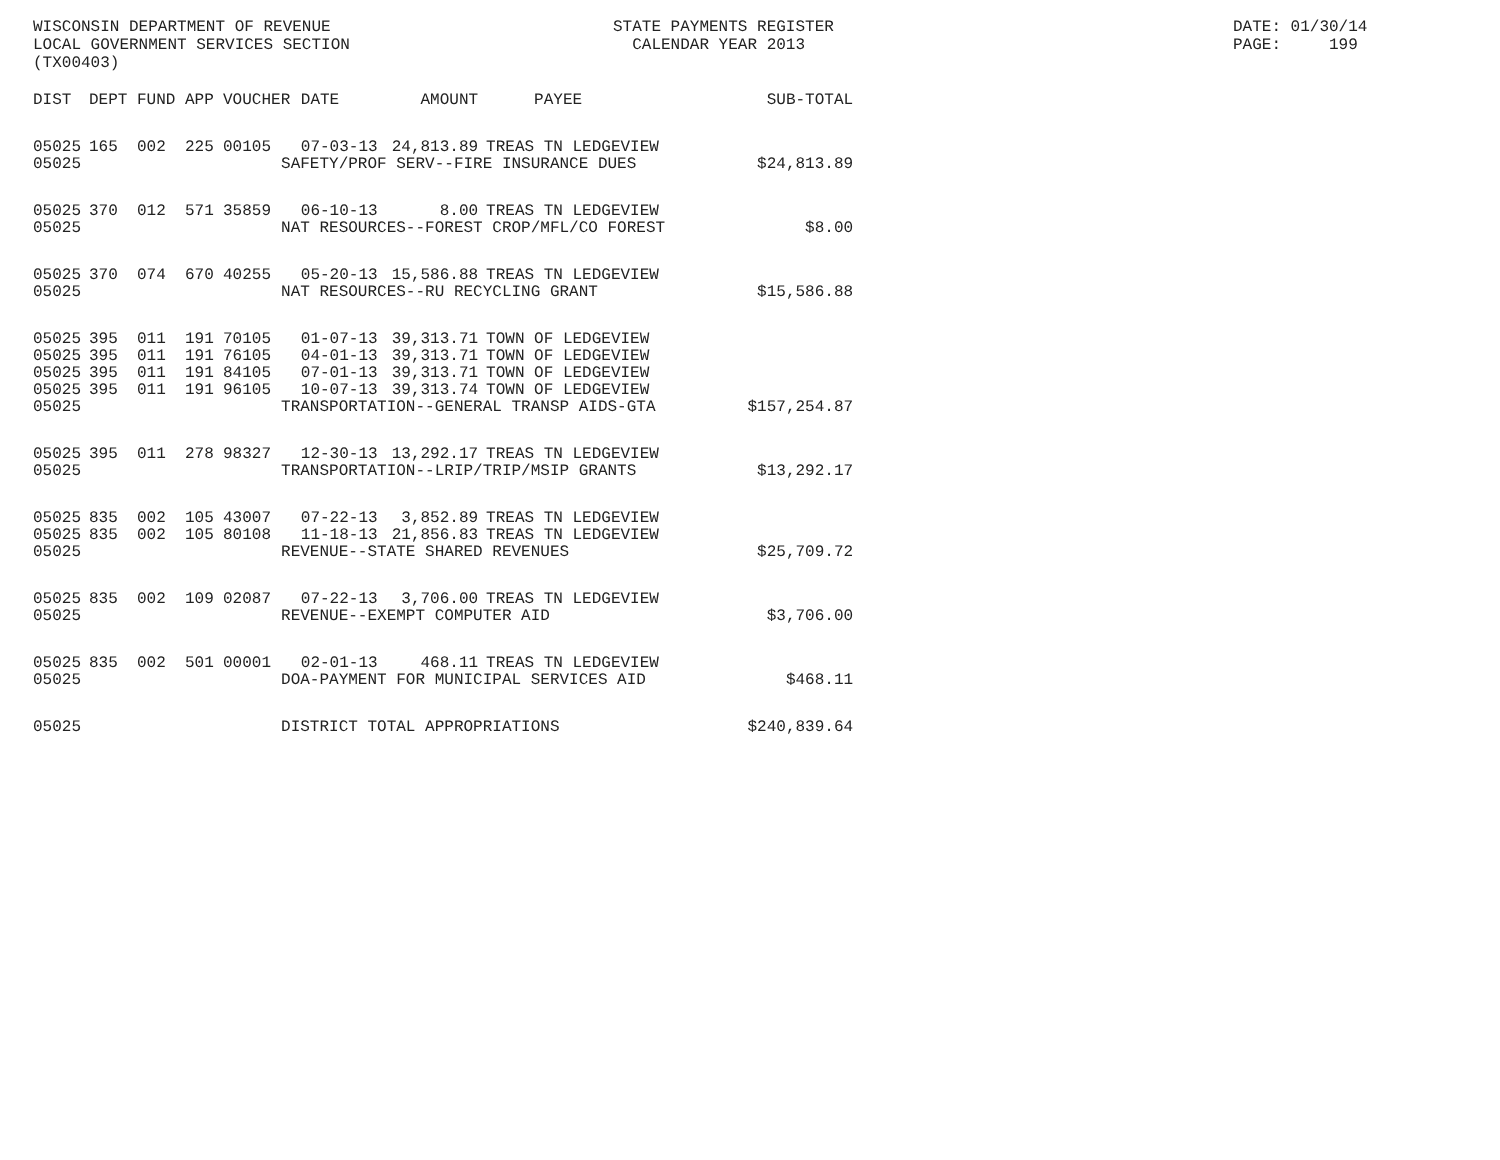WISCONSIN DEPARTMENT OF REVENUE LOCAL GOVERNMENT SERVICES SECTION (TX00403)
STATE PAYMENTS REGISTER CALENDAR YEAR 2013
DATE: 01/30/14 PAGE: 199
| DIST | DEPT | FUND | APP | VOUCHER | DATE | AMOUNT | PAYEE | SUB-TOTAL |
| --- | --- | --- | --- | --- | --- | --- | --- | --- |
| 05025 | 165 | 002 | 225 | 00105 | 07-03-13 | 24,813.89 | TREAS TN LEDGEVIEW | |
| 05025 | SAFETY/PROF SERV--FIRE INSURANCE DUES | | | | | | | $24,813.89 |
| 05025 | 370 | 012 | 571 | 35859 | 06-10-13 | 8.00 | TREAS TN LEDGEVIEW | |
| 05025 | NAT RESOURCES--FOREST CROP/MFL/CO FOREST | | | | | | | $8.00 |
| 05025 | 370 | 074 | 670 | 40255 | 05-20-13 | 15,586.88 | TREAS TN LEDGEVIEW | |
| 05025 | NAT RESOURCES--RU RECYCLING GRANT | | | | | | | $15,586.88 |
| 05025 | 395 | 011 | 191 | 70105 | 01-07-13 | 39,313.71 | TOWN OF LEDGEVIEW | |
| 05025 | 395 | 011 | 191 | 76105 | 04-01-13 | 39,313.71 | TOWN OF LEDGEVIEW | |
| 05025 | 395 | 011 | 191 | 84105 | 07-01-13 | 39,313.71 | TOWN OF LEDGEVIEW | |
| 05025 | 395 | 011 | 191 | 96105 | 10-07-13 | 39,313.74 | TOWN OF LEDGEVIEW | |
| 05025 | TRANSPORTATION--GENERAL TRANSP AIDS-GTA | | | | | | | $157,254.87 |
| 05025 | 395 | 011 | 278 | 98327 | 12-30-13 | 13,292.17 | TREAS TN LEDGEVIEW | |
| 05025 | TRANSPORTATION--LRIP/TRIP/MSIP GRANTS | | | | | | | $13,292.17 |
| 05025 | 835 | 002 | 105 | 43007 | 07-22-13 | 3,852.89 | TREAS TN LEDGEVIEW | |
| 05025 | 835 | 002 | 105 | 80108 | 11-18-13 | 21,856.83 | TREAS TN LEDGEVIEW | |
| 05025 | REVENUE--STATE SHARED REVENUES | | | | | | | $25,709.72 |
| 05025 | 835 | 002 | 109 | 02087 | 07-22-13 | 3,706.00 | TREAS TN LEDGEVIEW | |
| 05025 | REVENUE--EXEMPT COMPUTER AID | | | | | | | $3,706.00 |
| 05025 | 835 | 002 | 501 | 00001 | 02-01-13 | 468.11 | TREAS TN LEDGEVIEW | |
| 05025 | DOA-PAYMENT FOR MUNICIPAL SERVICES AID | | | | | | | $468.11 |
| 05025 | DISTRICT TOTAL APPROPRIATIONS | | | | | | | $240,839.64 |